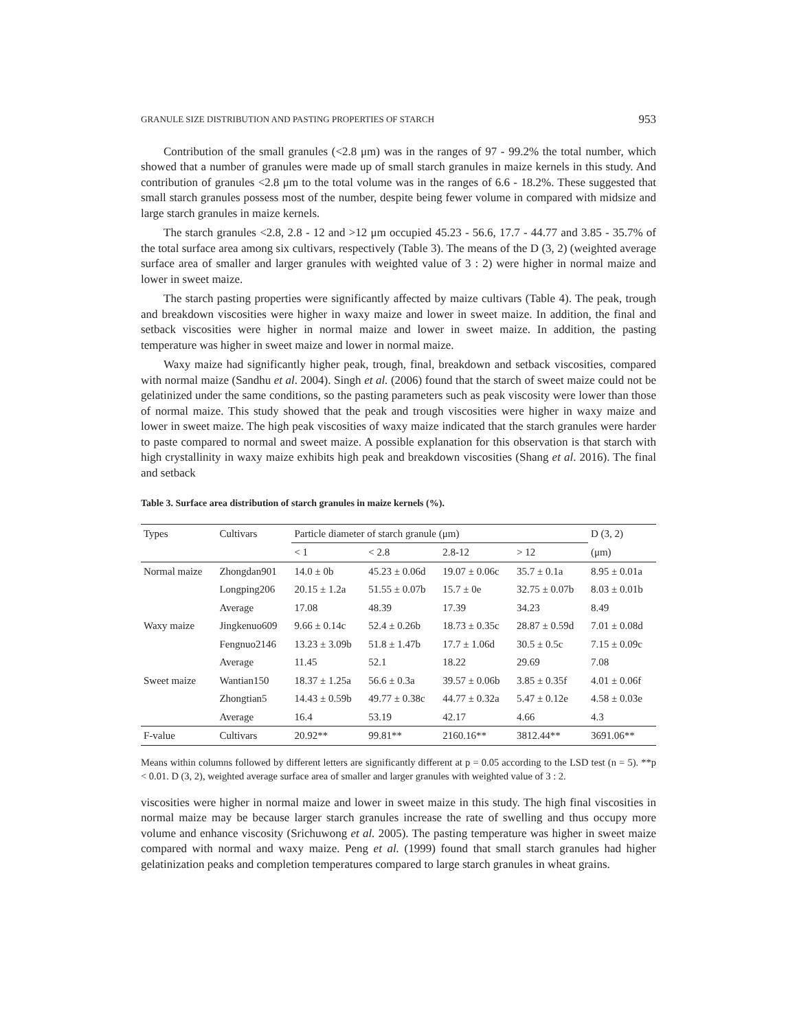GRANULE SIZE DISTRIBUTION AND PASTING PROPERTIES OF STARCH 953
Contribution of the small granules (<2.8 μm) was in the ranges of 97 - 99.2% the total number, which showed that a number of granules were made up of small starch granules in maize kernels in this study. And contribution of granules <2.8 μm to the total volume was in the ranges of 6.6 - 18.2%. These suggested that small starch granules possess most of the number, despite being fewer volume in compared with midsize and large starch granules in maize kernels.
The starch granules <2.8, 2.8 - 12 and >12 μm occupied 45.23 - 56.6, 17.7 - 44.77 and 3.85 - 35.7% of the total surface area among six cultivars, respectively (Table 3). The means of the D (3, 2) (weighted average surface area of smaller and larger granules with weighted value of 3 : 2) were higher in normal maize and lower in sweet maize.
The starch pasting properties were significantly affected by maize cultivars (Table 4). The peak, trough and breakdown viscosities were higher in waxy maize and lower in sweet maize. In addition, the final and setback viscosities were higher in normal maize and lower in sweet maize. In addition, the pasting temperature was higher in sweet maize and lower in normal maize.
Waxy maize had significantly higher peak, trough, final, breakdown and setback viscosities, compared with normal maize (Sandhu et al. 2004). Singh et al. (2006) found that the starch of sweet maize could not be gelatinized under the same conditions, so the pasting parameters such as peak viscosity were lower than those of normal maize. This study showed that the peak and trough viscosities were higher in waxy maize and lower in sweet maize. The high peak viscosities of waxy maize indicated that the starch granules were harder to paste compared to normal and sweet maize. A possible explanation for this observation is that starch with high crystallinity in waxy maize exhibits high peak and breakdown viscosities (Shang et al. 2016). The final and setback
Table 3. Surface area distribution of starch granules in maize kernels (%).
| Types | Cultivars | Particle diameter of starch granule (μm) | | | | D (3, 2) |
| --- | --- | --- | --- | --- | --- | --- |
| | | < 1 | < 2.8 | 2.8-12 | > 12 | (μm) |
| Normal maize | Zhongdan901 | 14.0 ± 0b | 45.23 ± 0.06d | 19.07 ± 0.06c | 35.7 ± 0.1a | 8.95 ± 0.01a |
| | Longping206 | 20.15 ± 1.2a | 51.55 ± 0.07b | 15.7 ± 0e | 32.75 ± 0.07b | 8.03 ± 0.01b |
| | Average | 17.08 | 48.39 | 17.39 | 34.23 | 8.49 |
| Waxy maize | Jingkenuo609 | 9.66 ± 0.14c | 52.4 ± 0.26b | 18.73 ± 0.35c | 28.87 ± 0.59d | 7.01 ± 0.08d |
| | Fengnuo2146 | 13.23 ± 3.09b | 51.8 ± 1.47b | 17.7 ± 1.06d | 30.5 ± 0.5c | 7.15 ± 0.09c |
| | Average | 11.45 | 52.1 | 18.22 | 29.69 | 7.08 |
| Sweet maize | Wantian150 | 18.37 ± 1.25a | 56.6 ± 0.3a | 39.57 ± 0.06b | 3.85 ± 0.35f | 4.01 ± 0.06f |
| | Zhongtian5 | 14.43 ± 0.59b | 49.77 ± 0.38c | 44.77 ± 0.32a | 5.47 ± 0.12e | 4.58 ± 0.03e |
| | Average | 16.4 | 53.19 | 42.17 | 4.66 | 4.3 |
| F-value | Cultivars | 20.92** | 99.81** | 2160.16** | 3812.44** | 3691.06** |
Means within columns followed by different letters are significantly different at p = 0.05 according to the LSD test (n = 5). **p < 0.01. D (3, 2), weighted average surface area of smaller and larger granules with weighted value of 3 : 2.
viscosities were higher in normal maize and lower in sweet maize in this study. The high final viscosities in normal maize may be because larger starch granules increase the rate of swelling and thus occupy more volume and enhance viscosity (Srichuwong et al. 2005). The pasting temperature was higher in sweet maize compared with normal and waxy maize. Peng et al. (1999) found that small starch granules had higher gelatinization peaks and completion temperatures compared to large starch granules in wheat grains.